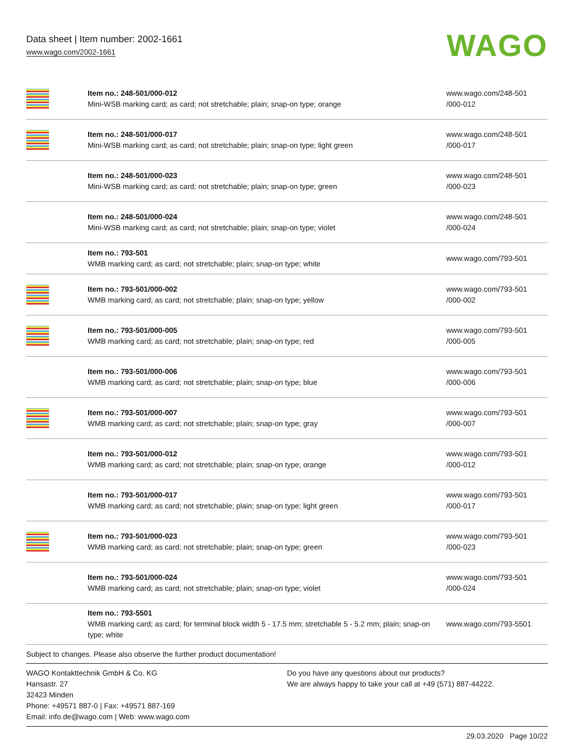Data sheet | Item number: 2002-1661
www.wago.com/2002-1661
WAGO
| | Item no.: 248-501/000-012 Mini-WSB marking card; as card; not stretchable; plain; snap-on type; orange | www.wago.com/248-501 /000-012 |
| | Item no.: 248-501/000-017 Mini-WSB marking card; as card; not stretchable; plain; snap-on type; light green | www.wago.com/248-501 /000-017 |
| | Item no.: 248-501/000-023 Mini-WSB marking card; as card; not stretchable; plain; snap-on type; green | www.wago.com/248-501 /000-023 |
| | Item no.: 248-501/000-024 Mini-WSB marking card; as card; not stretchable; plain; snap-on type; violet | www.wago.com/248-501 /000-024 |
| | Item no.: 793-501 WMB marking card; as card; not stretchable; plain; snap-on type; white | www.wago.com/793-501 |
| | Item no.: 793-501/000-002 WMB marking card; as card; not stretchable; plain; snap-on type; yellow | www.wago.com/793-501 /000-002 |
| | Item no.: 793-501/000-005 WMB marking card; as card; not stretchable; plain; snap-on type; red | www.wago.com/793-501 /000-005 |
| | Item no.: 793-501/000-006 WMB marking card; as card; not stretchable; plain; snap-on type; blue | www.wago.com/793-501 /000-006 |
| | Item no.: 793-501/000-007 WMB marking card; as card; not stretchable; plain; snap-on type; gray | www.wago.com/793-501 /000-007 |
| | Item no.: 793-501/000-012 WMB marking card; as card; not stretchable; plain; snap-on type; orange | www.wago.com/793-501 /000-012 |
| | Item no.: 793-501/000-017 WMB marking card; as card; not stretchable; plain; snap-on type; light green | www.wago.com/793-501 /000-017 |
| | Item no.: 793-501/000-023 WMB marking card; as card; not stretchable; plain; snap-on type; green | www.wago.com/793-501 /000-023 |
| | Item no.: 793-501/000-024 WMB marking card; as card; not stretchable; plain; snap-on type; violet | www.wago.com/793-501 /000-024 |
| | Item no.: 793-5501 WMB marking card; as card; for terminal block width 5 - 17.5 mm; stretchable 5 - 5.2 mm; plain; snap-on type; white | www.wago.com/793-5501 |
Subject to changes. Please also observe the further product documentation!
WAGO Kontakttechnik GmbH & Co. KG
Hansastr. 27
32423 Minden
Phone: +49571 887-0 | Fax: +49571 887-169
Email: info.de@wago.com | Web: www.wago.com
Do you have any questions about our products?
We are always happy to take your call at +49 (571) 887-44222.
29.03.2020 Page 10/22